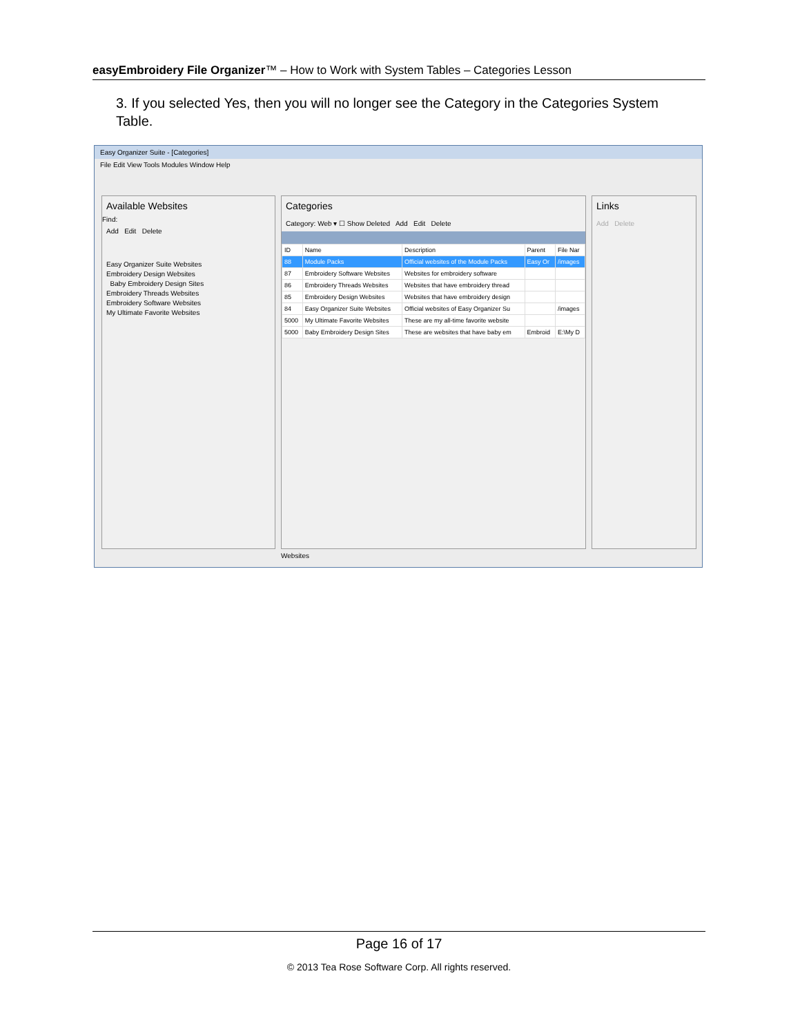easyEmbroidery File Organizer™ – How to Work with System Tables – Categories Lesson
3. If you selected Yes, then you will no longer see the Category in the Categories System Table.
Easy Organizer Suite - [Categories]
File Edit View Tools Modules Window Help
Available Websites
Find:
Add Edit Delete
Easy Organizer Suite Websites
Embroidery Design Websites
Baby Embroidery Design Sites
Embroidery Threads Websites
Embroidery Software Websites
My Ultimate Favorite Websites
Categories
Category: Web ▾ ☐ Show Deleted Add Edit Delete
| ID | Name | Description | Parent | File Nar |
| --- | --- | --- | --- | --- |
| 88 | Module Packs | Official websites of the Module Packs | Easy Or | /images |
| 87 | Embroidery Software Websites | Websites for embroidery software | | |
| 86 | Embroidery Threads Websites | Websites that have embroidery thread | | |
| 85 | Embroidery Design Websites | Websites that have embroidery design | | |
| 84 | Easy Organizer Suite Websites | Official websites of Easy Organizer Su | | /images |
| 5000 | My Ultimate Favorite Websites | These are my all-time favorite website | | |
| 5000 | Baby Embroidery Design Sites | These are websites that have baby em | Embroid | E:\My D |
Links
Add Delete
Websites
Page 16 of 17
© 2013 Tea Rose Software Corp. All rights reserved.